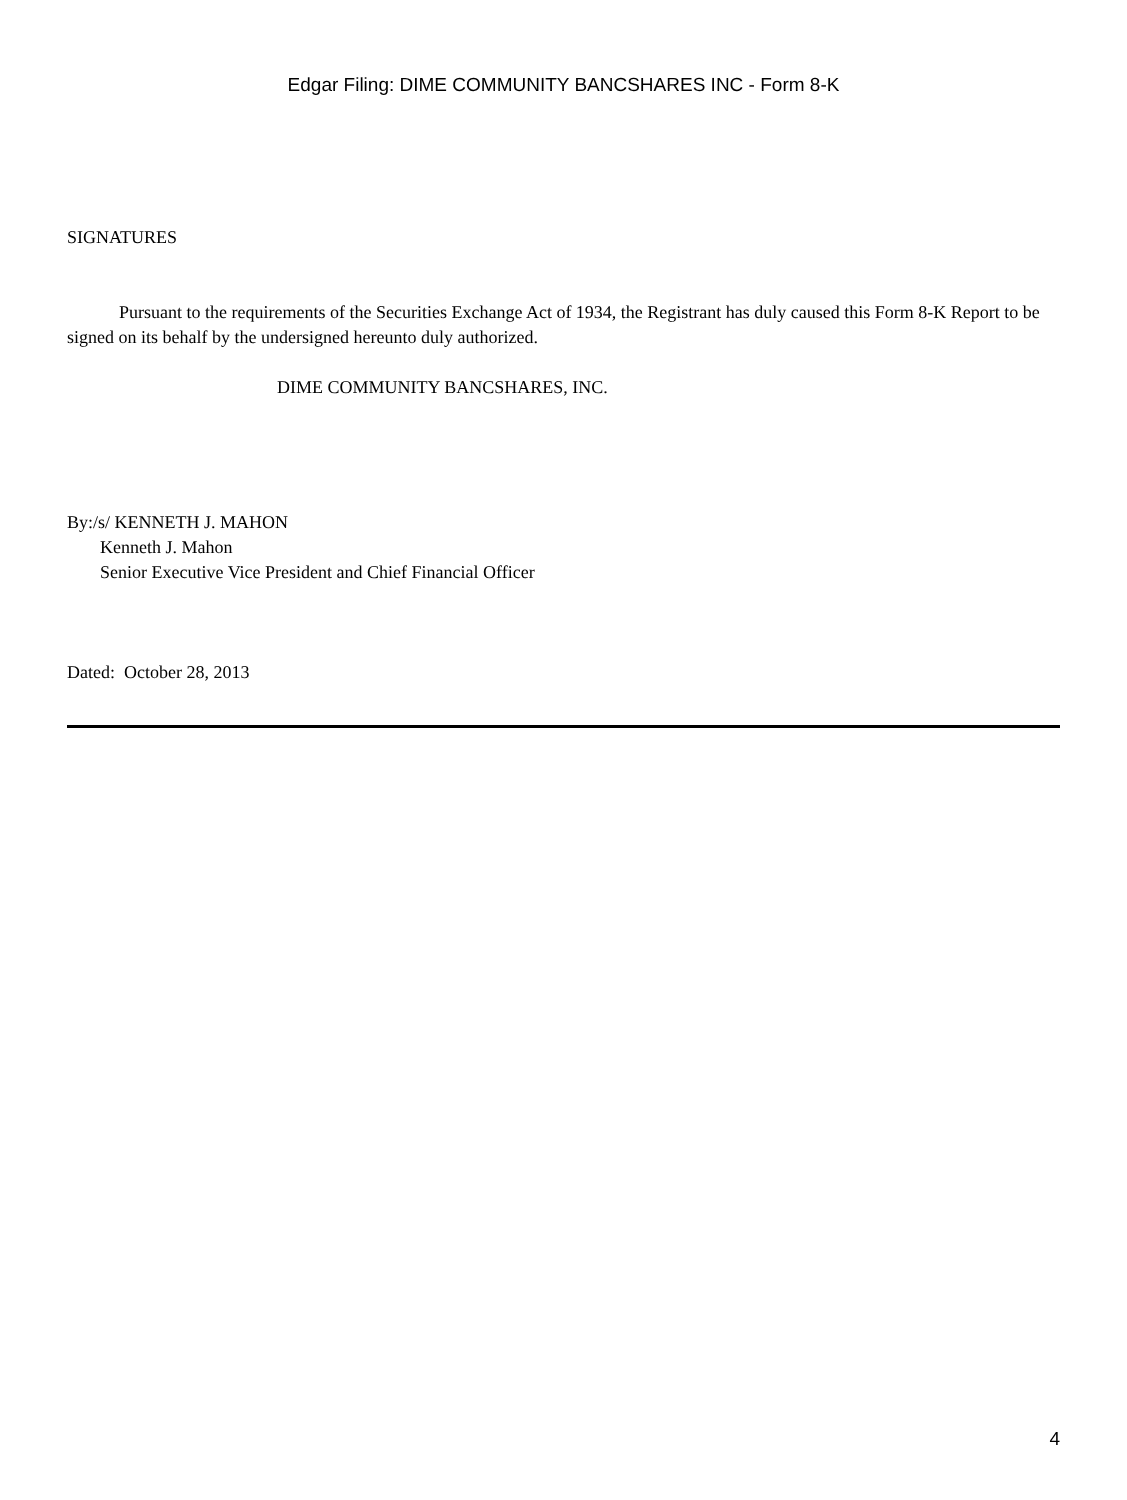Edgar Filing: DIME COMMUNITY BANCSHARES INC - Form 8-K
SIGNATURES
Pursuant to the requirements of the Securities Exchange Act of 1934, the Registrant has duly caused this Form 8-K Report to be signed on its behalf by the undersigned hereunto duly authorized.
DIME COMMUNITY BANCSHARES, INC.
By:/s/ KENNETH J. MAHON
Kenneth J. Mahon
Senior Executive Vice President and Chief Financial Officer
Dated: October 28, 2013
4